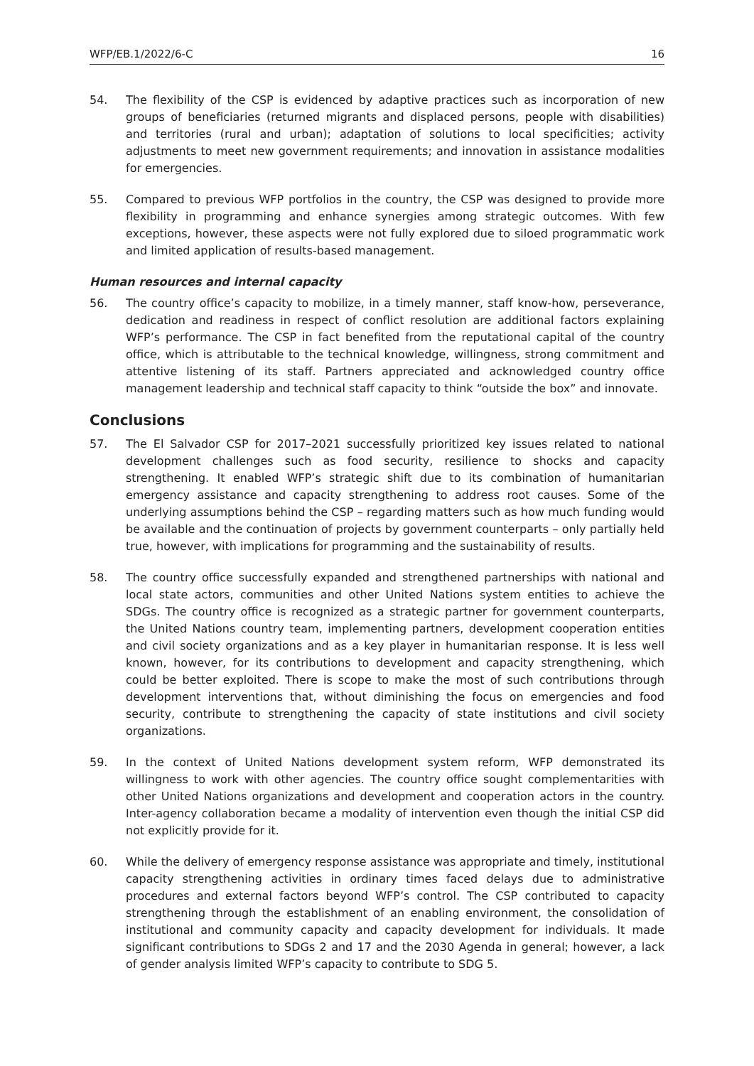WFP/EB.1/2022/6-C 16
54. The flexibility of the CSP is evidenced by adaptive practices such as incorporation of new groups of beneficiaries (returned migrants and displaced persons, people with disabilities) and territories (rural and urban); adaptation of solutions to local specificities; activity adjustments to meet new government requirements; and innovation in assistance modalities for emergencies.
55. Compared to previous WFP portfolios in the country, the CSP was designed to provide more flexibility in programming and enhance synergies among strategic outcomes. With few exceptions, however, these aspects were not fully explored due to siloed programmatic work and limited application of results-based management.
Human resources and internal capacity
56. The country office’s capacity to mobilize, in a timely manner, staff know-how, perseverance, dedication and readiness in respect of conflict resolution are additional factors explaining WFP’s performance. The CSP in fact benefited from the reputational capital of the country office, which is attributable to the technical knowledge, willingness, strong commitment and attentive listening of its staff. Partners appreciated and acknowledged country office management leadership and technical staff capacity to think “outside the box” and innovate.
Conclusions
57. The El Salvador CSP for 2017–2021 successfully prioritized key issues related to national development challenges such as food security, resilience to shocks and capacity strengthening. It enabled WFP’s strategic shift due to its combination of humanitarian emergency assistance and capacity strengthening to address root causes. Some of the underlying assumptions behind the CSP – regarding matters such as how much funding would be available and the continuation of projects by government counterparts – only partially held true, however, with implications for programming and the sustainability of results.
58. The country office successfully expanded and strengthened partnerships with national and local state actors, communities and other United Nations system entities to achieve the SDGs. The country office is recognized as a strategic partner for government counterparts, the United Nations country team, implementing partners, development cooperation entities and civil society organizations and as a key player in humanitarian response. It is less well known, however, for its contributions to development and capacity strengthening, which could be better exploited. There is scope to make the most of such contributions through development interventions that, without diminishing the focus on emergencies and food security, contribute to strengthening the capacity of state institutions and civil society organizations.
59. In the context of United Nations development system reform, WFP demonstrated its willingness to work with other agencies. The country office sought complementarities with other United Nations organizations and development and cooperation actors in the country. Inter-agency collaboration became a modality of intervention even though the initial CSP did not explicitly provide for it.
60. While the delivery of emergency response assistance was appropriate and timely, institutional capacity strengthening activities in ordinary times faced delays due to administrative procedures and external factors beyond WFP’s control. The CSP contributed to capacity strengthening through the establishment of an enabling environment, the consolidation of institutional and community capacity and capacity development for individuals. It made significant contributions to SDGs 2 and 17 and the 2030 Agenda in general; however, a lack of gender analysis limited WFP’s capacity to contribute to SDG 5.